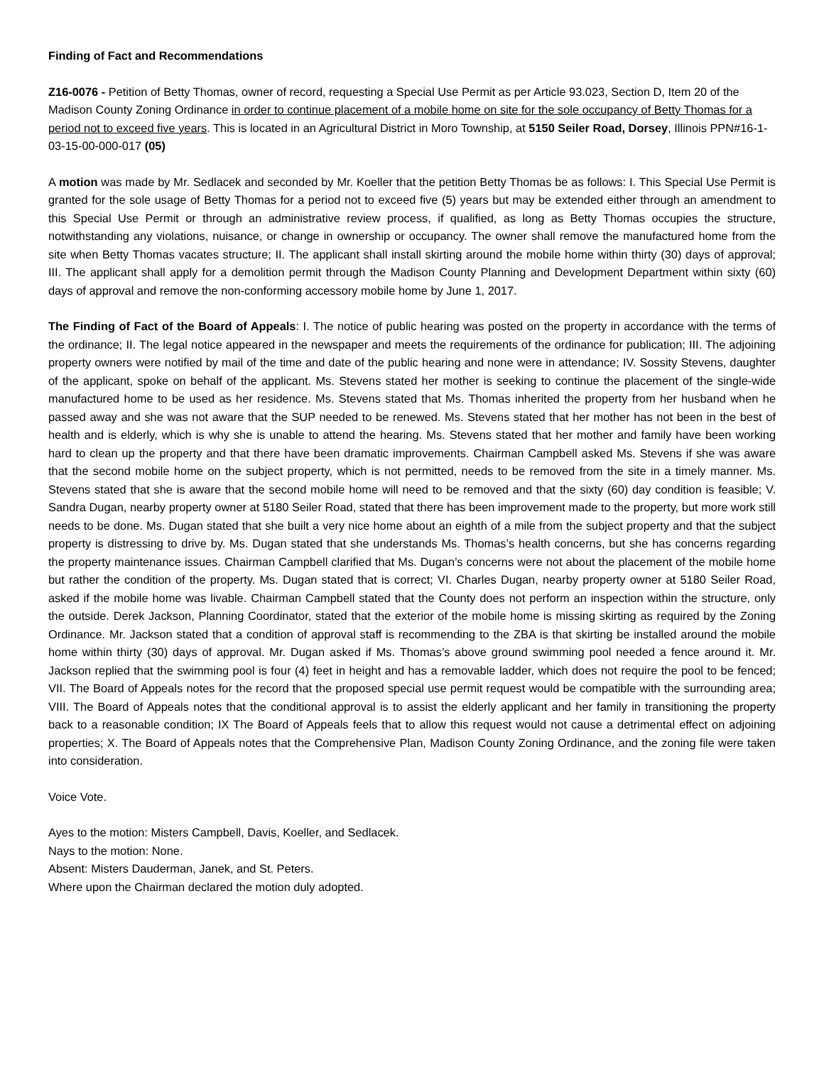Finding of Fact and Recommendations
Z16-0076 - Petition of Betty Thomas, owner of record, requesting a Special Use Permit as per Article 93.023, Section D, Item 20 of the Madison County Zoning Ordinance in order to continue placement of a mobile home on site for the sole occupancy of Betty Thomas for a period not to exceed five years. This is located in an Agricultural District in Moro Township, at 5150 Seiler Road, Dorsey, Illinois PPN#16-1-03-15-00-000-017 (05)
A motion was made by Mr. Sedlacek and seconded by Mr. Koeller that the petition Betty Thomas be as follows: I. This Special Use Permit is granted for the sole usage of Betty Thomas for a period not to exceed five (5) years but may be extended either through an amendment to this Special Use Permit or through an administrative review process, if qualified, as long as Betty Thomas occupies the structure, notwithstanding any violations, nuisance, or change in ownership or occupancy. The owner shall remove the manufactured home from the site when Betty Thomas vacates structure; II. The applicant shall install skirting around the mobile home within thirty (30) days of approval; III. The applicant shall apply for a demolition permit through the Madison County Planning and Development Department within sixty (60) days of approval and remove the non-conforming accessory mobile home by June 1, 2017.
The Finding of Fact of the Board of Appeals: I. The notice of public hearing was posted on the property in accordance with the terms of the ordinance; II. The legal notice appeared in the newspaper and meets the requirements of the ordinance for publication; III. The adjoining property owners were notified by mail of the time and date of the public hearing and none were in attendance; IV. Sossity Stevens, daughter of the applicant, spoke on behalf of the applicant. Ms. Stevens stated her mother is seeking to continue the placement of the single-wide manufactured home to be used as her residence. Ms. Stevens stated that Ms. Thomas inherited the property from her husband when he passed away and she was not aware that the SUP needed to be renewed. Ms. Stevens stated that her mother has not been in the best of health and is elderly, which is why she is unable to attend the hearing. Ms. Stevens stated that her mother and family have been working hard to clean up the property and that there have been dramatic improvements. Chairman Campbell asked Ms. Stevens if she was aware that the second mobile home on the subject property, which is not permitted, needs to be removed from the site in a timely manner. Ms. Stevens stated that she is aware that the second mobile home will need to be removed and that the sixty (60) day condition is feasible; V. Sandra Dugan, nearby property owner at 5180 Seiler Road, stated that there has been improvement made to the property, but more work still needs to be done. Ms. Dugan stated that she built a very nice home about an eighth of a mile from the subject property and that the subject property is distressing to drive by. Ms. Dugan stated that she understands Ms. Thomas’s health concerns, but she has concerns regarding the property maintenance issues. Chairman Campbell clarified that Ms. Dugan’s concerns were not about the placement of the mobile home but rather the condition of the property. Ms. Dugan stated that is correct; VI. Charles Dugan, nearby property owner at 5180 Seiler Road, asked if the mobile home was livable. Chairman Campbell stated that the County does not perform an inspection within the structure, only the outside. Derek Jackson, Planning Coordinator, stated that the exterior of the mobile home is missing skirting as required by the Zoning Ordinance. Mr. Jackson stated that a condition of approval staff is recommending to the ZBA is that skirting be installed around the mobile home within thirty (30) days of approval. Mr. Dugan asked if Ms. Thomas’s above ground swimming pool needed a fence around it. Mr. Jackson replied that the swimming pool is four (4) feet in height and has a removable ladder, which does not require the pool to be fenced; VII. The Board of Appeals notes for the record that the proposed special use permit request would be compatible with the surrounding area; VIII. The Board of Appeals notes that the conditional approval is to assist the elderly applicant and her family in transitioning the property back to a reasonable condition; IX The Board of Appeals feels that to allow this request would not cause a detrimental effect on adjoining properties; X. The Board of Appeals notes that the Comprehensive Plan, Madison County Zoning Ordinance, and the zoning file were taken into consideration.
Voice Vote.
Ayes to the motion: Misters Campbell, Davis, Koeller, and Sedlacek.
Nays to the motion: None.
Absent: Misters Dauderman, Janek, and St. Peters.
Where upon the Chairman declared the motion duly adopted.